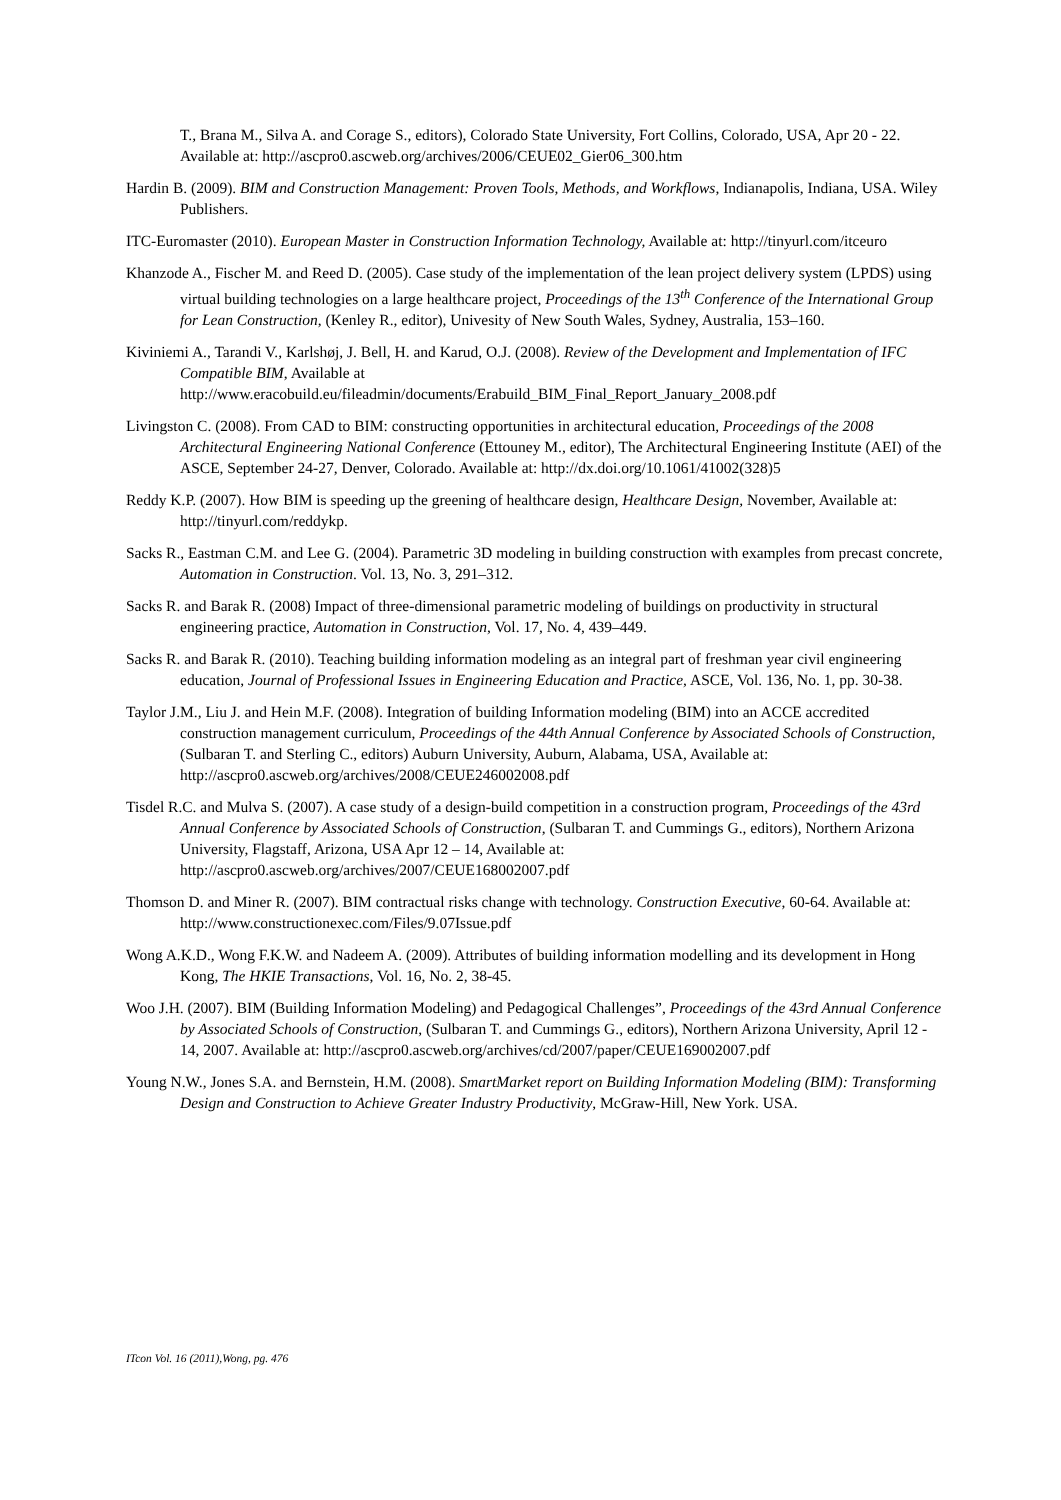T., Brana M., Silva A. and Corage S., editors), Colorado State University, Fort Collins, Colorado, USA, Apr 20 - 22. Available at: http://ascpro0.ascweb.org/archives/2006/CEUE02_Gier06_300.htm
Hardin B. (2009). BIM and Construction Management: Proven Tools, Methods, and Workflows, Indianapolis, Indiana, USA. Wiley Publishers.
ITC-Euromaster (2010). European Master in Construction Information Technology, Available at: http://tinyurl.com/itceuro
Khanzode A., Fischer M. and Reed D. (2005). Case study of the implementation of the lean project delivery system (LPDS) using virtual building technologies on a large healthcare project, Proceedings of the 13<sup>th</sup> Conference of the International Group for Lean Construction, (Kenley R., editor), Univesity of New South Wales, Sydney, Australia, 153–160.
Kiviniemi A., Tarandi V., Karlshøj, J. Bell, H. and Karud, O.J. (2008). Review of the Development and Implementation of IFC Compatible BIM, Available at http://www.eracobuild.eu/fileadmin/documents/Erabuild_BIM_Final_Report_January_2008.pdf
Livingston C. (2008). From CAD to BIM: constructing opportunities in architectural education, Proceedings of the 2008 Architectural Engineering National Conference (Ettouney M., editor), The Architectural Engineering Institute (AEI) of the ASCE, September 24-27, Denver, Colorado. Available at: http://dx.doi.org/10.1061/41002(328)5
Reddy K.P. (2007). How BIM is speeding up the greening of healthcare design, Healthcare Design, November, Available at: http://tinyurl.com/reddykp.
Sacks R., Eastman C.M. and Lee G. (2004). Parametric 3D modeling in building construction with examples from precast concrete, Automation in Construction. Vol. 13, No. 3, 291–312.
Sacks R. and Barak R. (2008) Impact of three-dimensional parametric modeling of buildings on productivity in structural engineering practice, Automation in Construction, Vol. 17, No. 4, 439–449.
Sacks R. and Barak R. (2010). Teaching building information modeling as an integral part of freshman year civil engineering education, Journal of Professional Issues in Engineering Education and Practice, ASCE, Vol. 136, No. 1, pp. 30-38.
Taylor J.M., Liu J. and Hein M.F. (2008). Integration of building Information modeling (BIM) into an ACCE accredited construction management curriculum, Proceedings of the 44th Annual Conference by Associated Schools of Construction, (Sulbaran T. and Sterling C., editors) Auburn University, Auburn, Alabama, USA, Available at: http://ascpro0.ascweb.org/archives/2008/CEUE246002008.pdf
Tisdel R.C. and Mulva S. (2007). A case study of a design-build competition in a construction program, Proceedings of the 43rd Annual Conference by Associated Schools of Construction, (Sulbaran T. and Cummings G., editors), Northern Arizona University, Flagstaff, Arizona, USA Apr 12 – 14, Available at: http://ascpro0.ascweb.org/archives/2007/CEUE168002007.pdf
Thomson D. and Miner R. (2007). BIM contractual risks change with technology. Construction Executive, 60-64. Available at: http://www.constructionexec.com/Files/9.07Issue.pdf
Wong A.K.D., Wong F.K.W. and Nadeem A. (2009). Attributes of building information modelling and its development in Hong Kong, The HKIE Transactions, Vol. 16, No. 2, 38-45.
Woo J.H. (2007). BIM (Building Information Modeling) and Pedagogical Challenges”, Proceedings of the 43rd Annual Conference by Associated Schools of Construction, (Sulbaran T. and Cummings G., editors), Northern Arizona University, April 12 - 14, 2007. Available at: http://ascpro0.ascweb.org/archives/cd/2007/paper/CEUE169002007.pdf
Young N.W., Jones S.A. and Bernstein, H.M. (2008). SmartMarket report on Building Information Modeling (BIM): Transforming Design and Construction to Achieve Greater Industry Productivity, McGraw-Hill, New York. USA.
ITcon Vol. 16 (2011),Wong, pg. 476